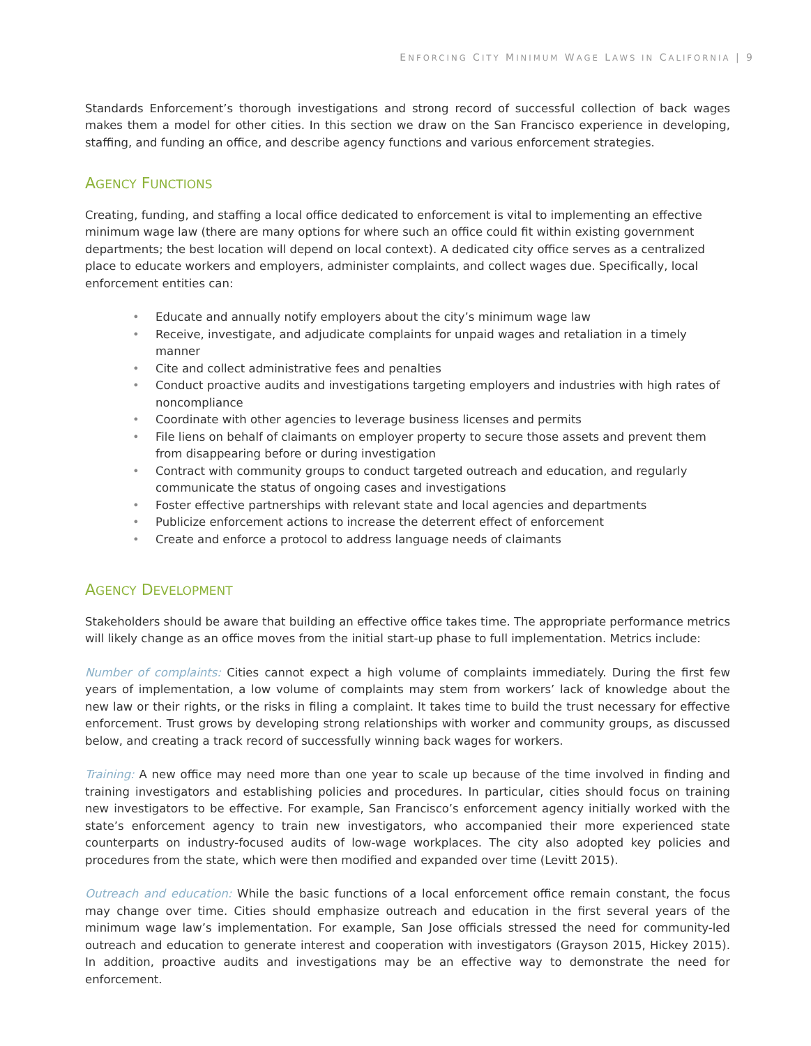ENFORCING CITY MINIMUM WAGE LAWS IN CALIFORNIA | 9
Standards Enforcement’s thorough investigations and strong record of successful collection of back wages makes them a model for other cities. In this section we draw on the San Francisco experience in developing, staffing, and funding an office, and describe agency functions and various enforcement strategies.
AGENCY FUNCTIONS
Creating, funding, and staffing a local office dedicated to enforcement is vital to implementing an effective minimum wage law (there are many options for where such an office could fit within existing government departments; the best location will depend on local context). A dedicated city office serves as a centralized place to educate workers and employers, administer complaints, and collect wages due. Specifically, local enforcement entities can:
• Educate and annually notify employers about the city’s minimum wage law
• Receive, investigate, and adjudicate complaints for unpaid wages and retaliation in a timely manner
• Cite and collect administrative fees and penalties
• Conduct proactive audits and investigations targeting employers and industries with high rates of noncompliance
• Coordinate with other agencies to leverage business licenses and permits
• File liens on behalf of claimants on employer property to secure those assets and prevent them from disappearing before or during investigation
• Contract with community groups to conduct targeted outreach and education, and regularly communicate the status of ongoing cases and investigations
• Foster effective partnerships with relevant state and local agencies and departments
• Publicize enforcement actions to increase the deterrent effect of enforcement
• Create and enforce a protocol to address language needs of claimants
AGENCY DEVELOPMENT
Stakeholders should be aware that building an effective office takes time. The appropriate performance metrics will likely change as an office moves from the initial start-up phase to full implementation. Metrics include:
Number of complaints: Cities cannot expect a high volume of complaints immediately. During the first few years of implementation, a low volume of complaints may stem from workers’ lack of knowledge about the new law or their rights, or the risks in filing a complaint. It takes time to build the trust necessary for effective enforcement. Trust grows by developing strong relationships with worker and community groups, as discussed below, and creating a track record of successfully winning back wages for workers.
Training: A new office may need more than one year to scale up because of the time involved in finding and training investigators and establishing policies and procedures. In particular, cities should focus on training new investigators to be effective. For example, San Francisco’s enforcement agency initially worked with the state’s enforcement agency to train new investigators, who accompanied their more experienced state counterparts on industry-focused audits of low-wage workplaces. The city also adopted key policies and procedures from the state, which were then modified and expanded over time (Levitt 2015).
Outreach and education: While the basic functions of a local enforcement office remain constant, the focus may change over time. Cities should emphasize outreach and education in the first several years of the minimum wage law’s implementation. For example, San Jose officials stressed the need for community-led outreach and education to generate interest and cooperation with investigators (Grayson 2015, Hickey 2015). In addition, proactive audits and investigations may be an effective way to demonstrate the need for enforcement.